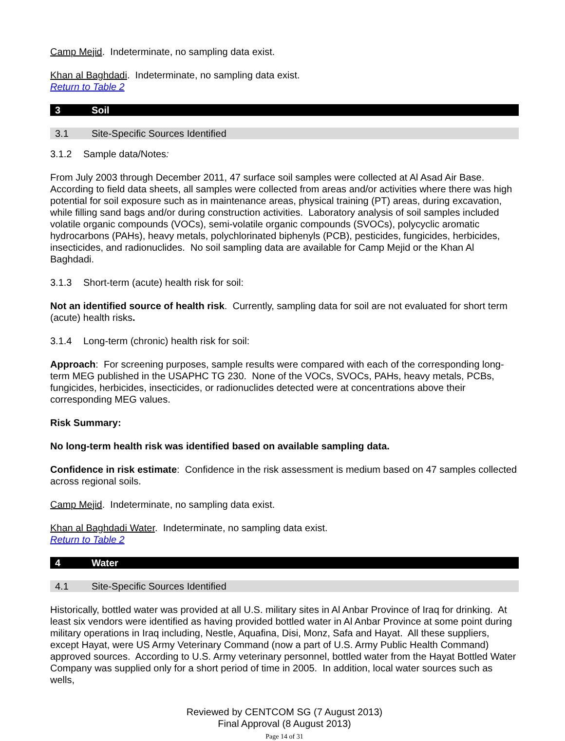Camp Mejid. Indeterminate, no sampling data exist.
Khan al Baghdadi. Indeterminate, no sampling data exist.
Return to Table 2
3 Soil
3.1 Site-Specific Sources Identified
3.1.2 Sample data/Notes:
From July 2003 through December 2011, 47 surface soil samples were collected at Al Asad Air Base. According to field data sheets, all samples were collected from areas and/or activities where there was high potential for soil exposure such as in maintenance areas, physical training (PT) areas, during excavation, while filling sand bags and/or during construction activities. Laboratory analysis of soil samples included volatile organic compounds (VOCs), semi-volatile organic compounds (SVOCs), polycyclic aromatic hydrocarbons (PAHs), heavy metals, polychlorinated biphenyls (PCB), pesticides, fungicides, herbicides, insecticides, and radionuclides. No soil sampling data are available for Camp Mejid or the Khan Al Baghdadi.
3.1.3 Short-term (acute) health risk for soil:
Not an identified source of health risk. Currently, sampling data for soil are not evaluated for short term (acute) health risks.
3.1.4 Long-term (chronic) health risk for soil:
Approach: For screening purposes, sample results were compared with each of the corresponding long-term MEG published in the USAPHC TG 230. None of the VOCs, SVOCs, PAHs, heavy metals, PCBs, fungicides, herbicides, insecticides, or radionuclides detected were at concentrations above their corresponding MEG values.
Risk Summary:
No long-term health risk was identified based on available sampling data.
Confidence in risk estimate: Confidence in the risk assessment is medium based on 47 samples collected across regional soils.
Camp Mejid. Indeterminate, no sampling data exist.
Khan al Baghdadi Water. Indeterminate, no sampling data exist.
Return to Table 2
4 Water
4.1 Site-Specific Sources Identified
Historically, bottled water was provided at all U.S. military sites in Al Anbar Province of Iraq for drinking. At least six vendors were identified as having provided bottled water in Al Anbar Province at some point during military operations in Iraq including, Nestle, Aquafina, Disi, Monz, Safa and Hayat. All these suppliers, except Hayat, were US Army Veterinary Command (now a part of U.S. Army Public Health Command) approved sources. According to U.S. Army veterinary personnel, bottled water from the Hayat Bottled Water Company was supplied only for a short period of time in 2005. In addition, local water sources such as wells,
Reviewed by CENTCOM SG (7 August 2013)
Final Approval (8 August 2013)
Page 14 of 31